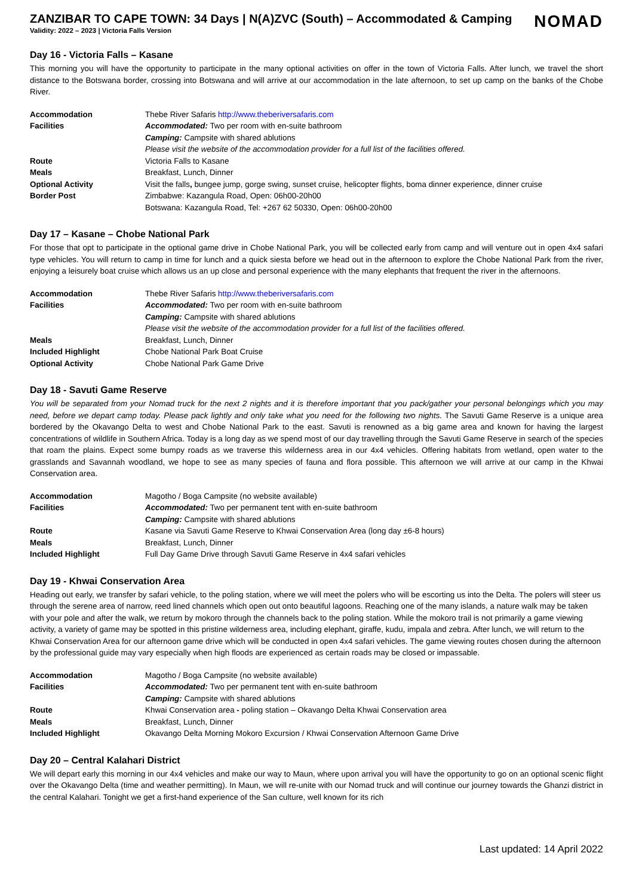ZANZIBAR TO CAPE TOWN: 34 Days | N(A)ZVC (South) – Accommodated & Camping
Validity: 2022 – 2023 | Victoria Falls Version
NOMAD
Day 16 - Victoria Falls – Kasane
This morning you will have the opportunity to participate in the many optional activities on offer in the town of Victoria Falls. After lunch, we travel the short distance to the Botswana border, crossing into Botswana and will arrive at our accommodation in the late afternoon, to set up camp on the banks of the Chobe River.
| Accommodation | Thebe River Safaris http://www.theberiversafaris.com |
| Facilities | Accommodated: Two per room with en-suite bathroom |
| | Camping: Campsite with shared ablutions |
| | Please visit the website of the accommodation provider for a full list of the facilities offered. |
| Route | Victoria Falls to Kasane |
| Meals | Breakfast, Lunch, Dinner |
| Optional Activity | Visit the falls , bungee jump, gorge swing, sunset cruise, helicopter flights, boma dinner experience, dinner cruise |
| Border Post | Zimbabwe: Kazangula Road, Open: 06h00-20h00 |
| | Botswana: Kazangula Road, Tel: +267 62 50330, Open: 06h00-20h00 |
Day 17 – Kasane – Chobe National Park
For those that opt to participate in the optional game drive in Chobe National Park, you will be collected early from camp and will venture out in open 4x4 safari type vehicles. You will return to camp in time for lunch and a quick siesta before we head out in the afternoon to explore the Chobe National Park from the river, enjoying a leisurely boat cruise which allows us an up close and personal experience with the many elephants that frequent the river in the afternoons.
| Accommodation | Thebe River Safaris http://www.theberiversafaris.com |
| Facilities | Accommodated: Two per room with en-suite bathroom |
| | Camping: Campsite with shared ablutions |
| | Please visit the website of the accommodation provider for a full list of the facilities offered. |
| Meals | Breakfast, Lunch, Dinner |
| Included Highlight | Chobe National Park Boat Cruise |
| Optional Activity | Chobe National Park Game Drive |
Day 18 - Savuti Game Reserve
You will be separated from your Nomad truck for the next 2 nights and it is therefore important that you pack/gather your personal belongings which you may need, before we depart camp today. Please pack lightly and only take what you need for the following two nights. The Savuti Game Reserve is a unique area bordered by the Okavango Delta to west and Chobe National Park to the east. Savuti is renowned as a big game area and known for having the largest concentrations of wildlife in Southern Africa. Today is a long day as we spend most of our day travelling through the Savuti Game Reserve in search of the species that roam the plains. Expect some bumpy roads as we traverse this wilderness area in our 4x4 vehicles. Offering habitats from wetland, open water to the grasslands and Savannah woodland, we hope to see as many species of fauna and flora possible. This afternoon we will arrive at our camp in the Khwai Conservation area.
| Accommodation | Magotho / Boga Campsite (no website available) |
| Facilities | Accommodated: Two per permanent tent with en-suite bathroom |
| | Camping: Campsite with shared ablutions |
| Route | Kasane via Savuti Game Reserve to Khwai Conservation Area (long day ±6-8 hours) |
| Meals | Breakfast, Lunch, Dinner |
| Included Highlight | Full Day Game Drive through Savuti Game Reserve in 4x4 safari vehicles |
Day 19 - Khwai Conservation Area
Heading out early, we transfer by safari vehicle, to the poling station, where we will meet the polers who will be escorting us into the Delta. The polers will steer us through the serene area of narrow, reed lined channels which open out onto beautiful lagoons. Reaching one of the many islands, a nature walk may be taken with your pole and after the walk, we return by mokoro through the channels back to the poling station. While the mokoro trail is not primarily a game viewing activity, a variety of game may be spotted in this pristine wilderness area, including elephant, giraffe, kudu, impala and zebra. After lunch, we will return to the Khwai Conservation Area for our afternoon game drive which will be conducted in open 4x4 safari vehicles. The game viewing routes chosen during the afternoon by the professional guide may vary especially when high floods are experienced as certain roads may be closed or impassable.
| Accommodation | Magotho / Boga Campsite (no website available) |
| Facilities | Accommodated: Two per permanent tent with en-suite bathroom |
| | Camping: Campsite with shared ablutions |
| Route | Khwai Conservation area - poling station – Okavango Delta Khwai Conservation area |
| Meals | Breakfast, Lunch, Dinner |
| Included Highlight | Okavango Delta Morning Mokoro Excursion / Khwai Conservation Afternoon Game Drive |
Day 20 – Central Kalahari District
We will depart early this morning in our 4x4 vehicles and make our way to Maun, where upon arrival you will have the opportunity to go on an optional scenic flight over the Okavango Delta (time and weather permitting). In Maun, we will re-unite with our Nomad truck and will continue our journey towards the Ghanzi district in the central Kalahari. Tonight we get a first-hand experience of the San culture, well known for its rich
Last updated: 14 April 2022